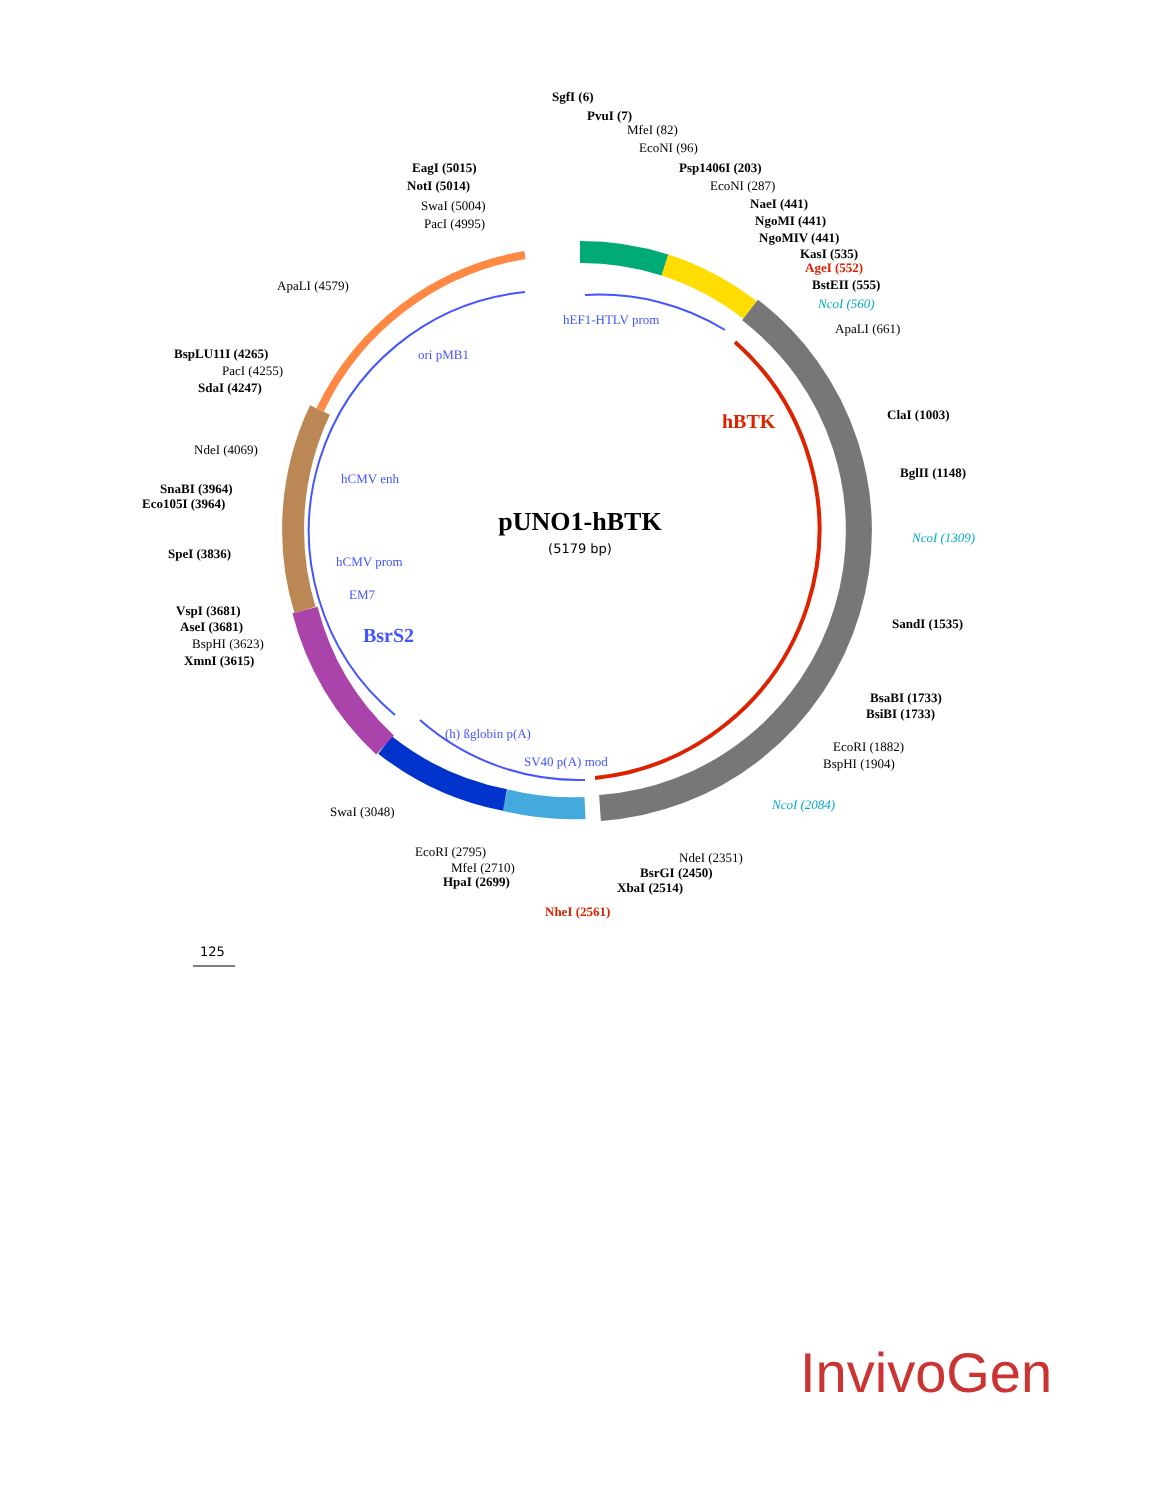pUNO1-hBTK
(5179 bp)
hBTK
BsrS2
hEF1-HTLV prom
ori pMB1
hCMV enh
hCMV prom
EM7
(h) ßglobin p(A)
SV40 p(A) mod
SgfI (6)
PvuI (7)
Psp1406I (203)
EagI (5015)
NotI (5014)
NaeI (441)
NgoMI (441)
NgoMIV (441)
KasI (535)
BstEII (555)
ClaI (1003)
BglII (1148)
SandI (1535)
BsaBI (1733)
BsiBI (1733)
BsrGI (2450)
XbaI (2514)
HpaI (2699)
BspLU11I (4265)
SdaI (4247)
SnaBI (3964)
Eco105I (3964)
SpeI (3836)
VspI (3681)
AseI (3681)
XmnI (3615)
AgeI (552)
NheI (2561)
NcoI (560)
NcoI (1309)
NcoI (2084)
MfeI (82)
EcoNI (96)
EcoNI (287)
SwaI (5004)
PacI (4995)
ApaLI (661)
ApaLI (4579)
PacI (4255)
NdeI (4069)
BspHI (3623)
SwaI (3048)
EcoRI (1882)
BspHI (1904)
NdeI (2351)
EcoRI (2795)
MfeI (2710)
125
InvivoGen